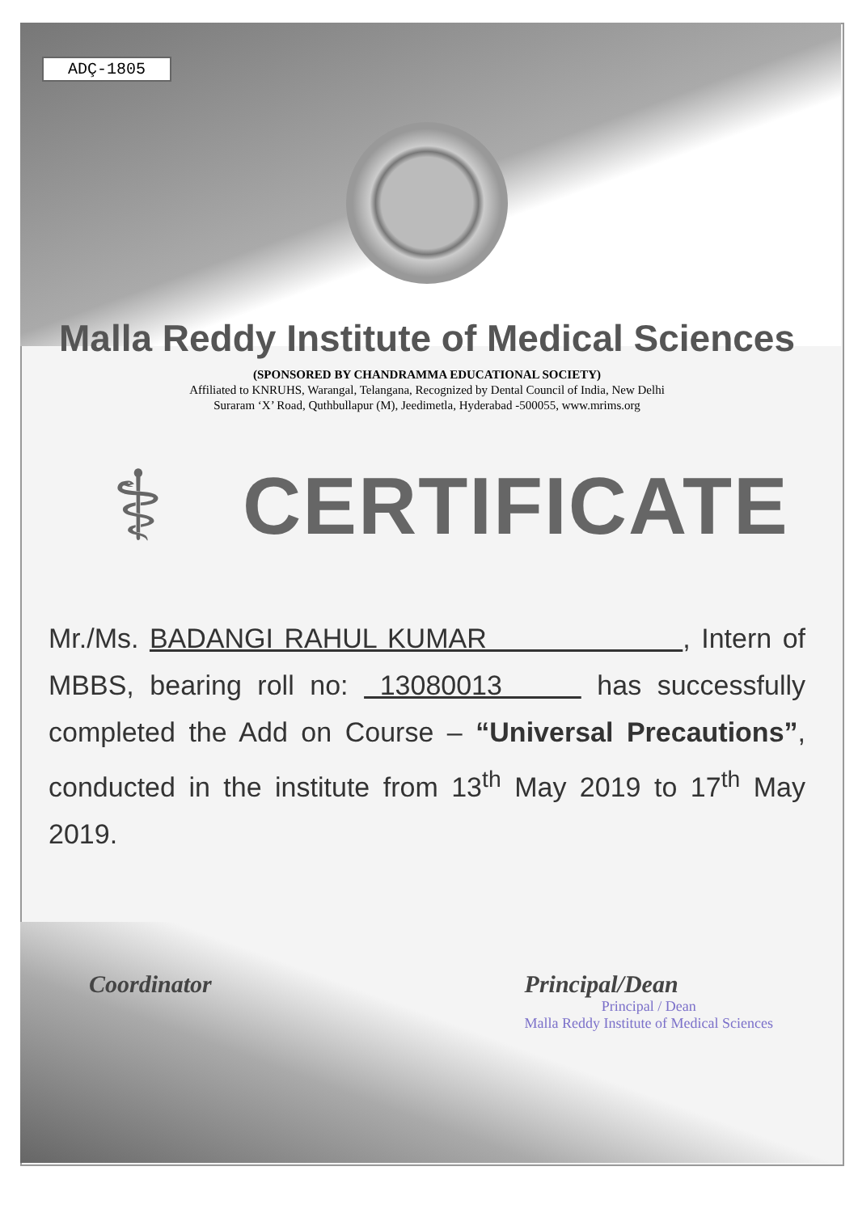ADÇ-1805
Malla Reddy Institute of Medical Sciences
(SPONSORED BY CHANDRAMMA EDUCATIONAL SOCIETY)
Affiliated to KNRUHS, Warangal, Telangana, Recognized by Dental Council of India, New Delhi
Suraram ‘X’ Road, Quthbullapur (M), Jeedimetla, Hyderabad -500055, www.mrims.org
⚕
CERTIFICATE
Mr./Ms. BADANGI RAHUL KUMAR , Intern of MBBS, bearing roll no: 13080013 has successfully completed the Add on Course – “Universal Precautions”, conducted in the institute from 13<sup>th</sup> May 2019 to 17<sup>th</sup> May 2019.
Coordinator Principal/Dean
Principal / Dean
Malla Reddy Institute of Medical Sciences